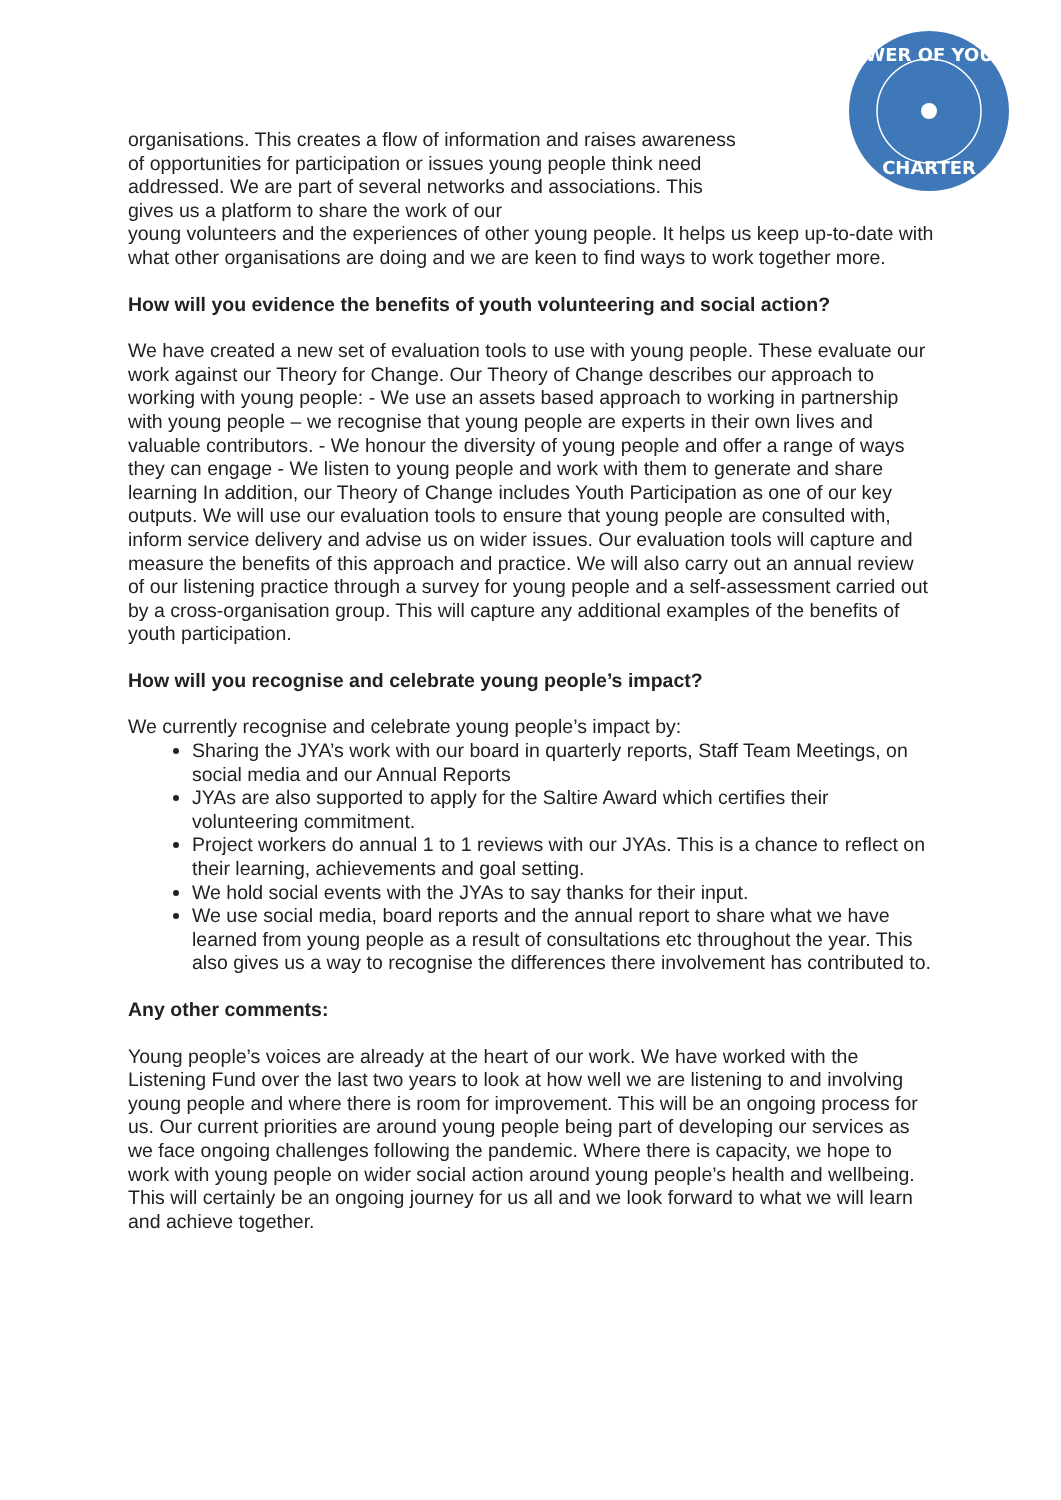POWER OF YOUTH
CHARTER
organisations. This creates a flow of information and raises awareness of opportunities for participation or issues young people think need addressed. We are part of several networks and associations. This gives us a platform to share the work of our
young volunteers and the experiences of other young people. It helps us keep up-to-date with what other organisations are doing and we are keen to find ways to work together more.
How will you evidence the benefits of youth volunteering and social action?
We have created a new set of evaluation tools to use with young people. These evaluate our work against our Theory for Change. Our Theory of Change describes our approach to working with young people: - We use an assets based approach to working in partnership with young people – we recognise that young people are experts in their own lives and valuable contributors. - We honour the diversity of young people and offer a range of ways they can engage - We listen to young people and work with them to generate and share learning In addition, our Theory of Change includes Youth Participation as one of our key outputs. We will use our evaluation tools to ensure that young people are consulted with, inform service delivery and advise us on wider issues. Our evaluation tools will capture and measure the benefits of this approach and practice. We will also carry out an annual review of our listening practice through a survey for young people and a self-assessment carried out by a cross-organisation group. This will capture any additional examples of the benefits of youth participation.
How will you recognise and celebrate young people’s impact?
We currently recognise and celebrate young people’s impact by:
Sharing the JYA’s work with our board in quarterly reports, Staff Team Meetings, on social media and our Annual Reports
JYAs are also supported to apply for the Saltire Award which certifies their volunteering commitment.
Project workers do annual 1 to 1 reviews with our JYAs. This is a chance to reflect on their learning, achievements and goal setting.
We hold social events with the JYAs to say thanks for their input.
We use social media, board reports and the annual report to share what we have learned from young people as a result of consultations etc throughout the year. This also gives us a way to recognise the differences there involvement has contributed to.
Any other comments:
Young people’s voices are already at the heart of our work. We have worked with the Listening Fund over the last two years to look at how well we are listening to and involving young people and where there is room for improvement. This will be an ongoing process for us. Our current priorities are around young people being part of developing our services as we face ongoing challenges following the pandemic. Where there is capacity, we hope to work with young people on wider social action around young people’s health and wellbeing. This will certainly be an ongoing journey for us all and we look forward to what we will learn and achieve together.